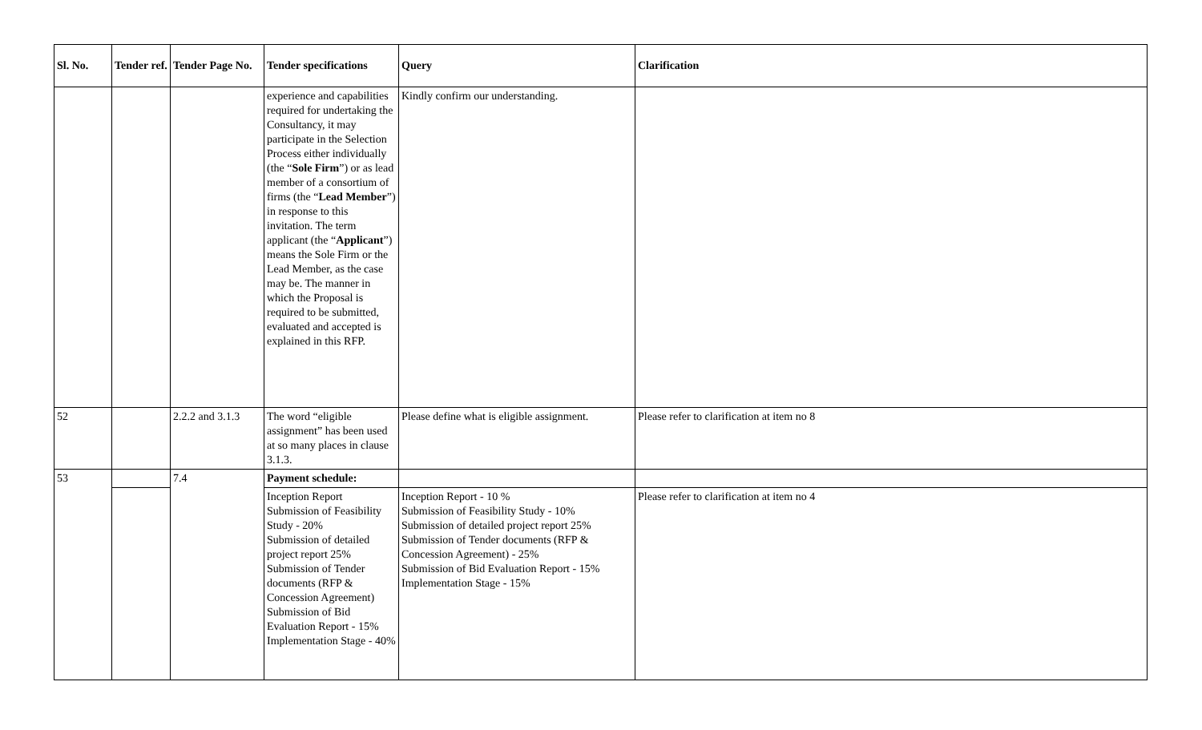| Sl. No. | Tender ref. | Tender Page No. | Tender specifications | Query | Clarification |
| --- | --- | --- | --- | --- | --- |
| | | | experience and capabilities required for undertaking the Consultancy, it may participate in the Selection Process either individually (the “ Sole Firm ”) or as lead member of a consortium of firms (the “ Lead Member ”) in response to this invitation. The term applicant (the “ Applicant ”) means the Sole Firm or the Lead Member, as the case may be. The manner in which the Proposal is required to be submitted, evaluated and accepted is explained in this RFP. | Kindly confirm our understanding. | |
| 52 | | 2.2.2 and 3.1.3 | The word “eligible assignment” has been used at so many places in clause 3.1.3. | Please define what is eligible assignment. | Please refer to clarification at item no 8 |
| 53 | | 7.4 | Payment schedule: | | |
| | | | Inception Report Submission of Feasibility Study - 20% Submission of detailed project report 25% Submission of Tender documents (RFP & Concession Agreement) Submission of Bid Evaluation Report - 15% Implementation Stage - 40% | Inception Report - 10 % Submission of Feasibility Study - 10% Submission of detailed project report 25% Submission of Tender documents (RFP & Concession Agreement) - 25% Submission of Bid Evaluation Report - 15% Implementation Stage - 15% | Please refer to clarification at item no 4 |